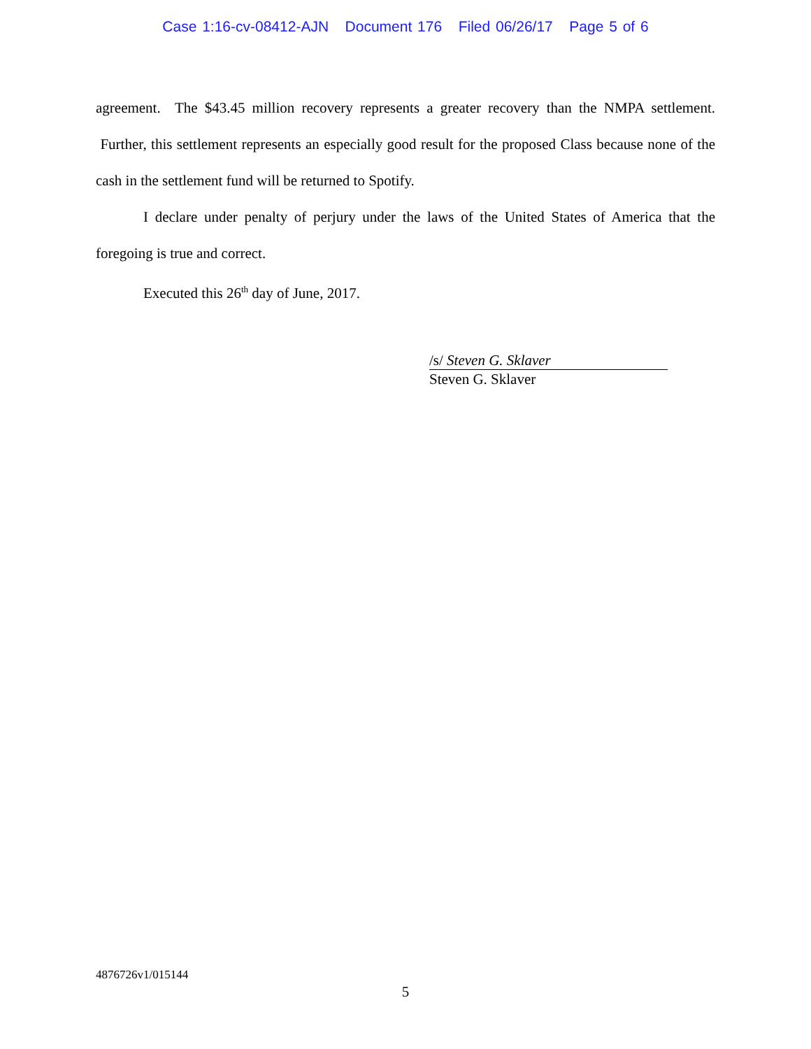Case 1:16-cv-08412-AJN Document 176 Filed 06/26/17 Page 5 of 6
agreement. The $43.45 million recovery represents a greater recovery than the NMPA settlement. Further, this settlement represents an especially good result for the proposed Class because none of the cash in the settlement fund will be returned to Spotify.
I declare under penalty of perjury under the laws of the United States of America that the foregoing is true and correct.
Executed this 26<sup>th</sup> day of June, 2017.
/s/ Steven G. Sklaver
Steven G. Sklaver
4876726v1/015144
5